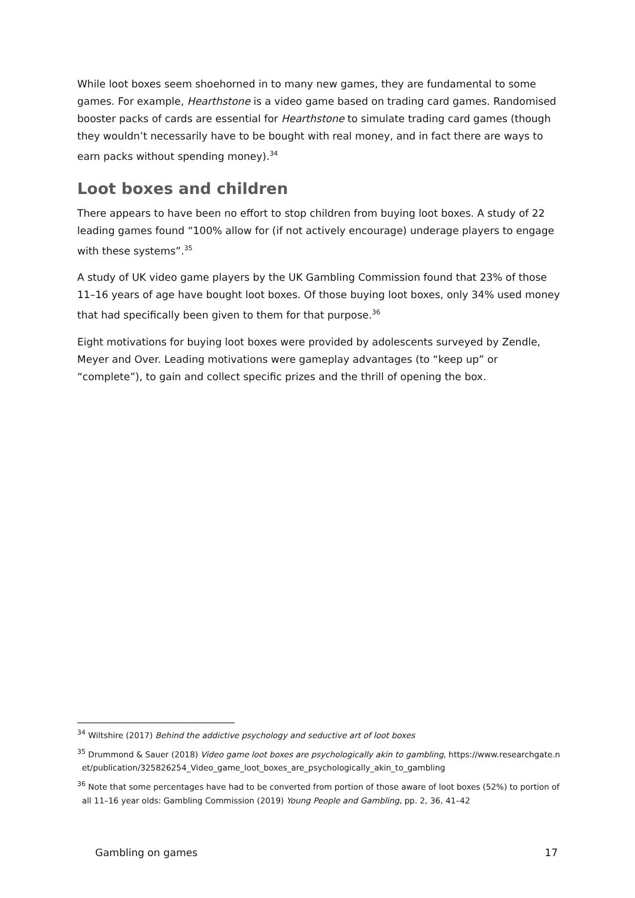While loot boxes seem shoehorned in to many new games, they are fundamental to some games. For example, Hearthstone is a video game based on trading card games. Randomised booster packs of cards are essential for Hearthstone to simulate trading card games (though they wouldn’t necessarily have to be bought with real money, and in fact there are ways to earn packs without spending money).<sup>34</sup>
Loot boxes and children
There appears to have been no effort to stop children from buying loot boxes. A study of 22 leading games found “100% allow for (if not actively encourage) underage players to engage with these systems”.<sup>35</sup>
A study of UK video game players by the UK Gambling Commission found that 23% of those 11–16 years of age have bought loot boxes. Of those buying loot boxes, only 34% used money that had specifically been given to them for that purpose.<sup>36</sup>
Eight motivations for buying loot boxes were provided by adolescents surveyed by Zendle, Meyer and Over. Leading motivations were gameplay advantages (to “keep up” or “complete”), to gain and collect specific prizes and the thrill of opening the box.
<sup>34</sup> Wiltshire (2017) Behind the addictive psychology and seductive art of loot boxes
<sup>35</sup> Drummond & Sauer (2018) Video game loot boxes are psychologically akin to gambling, https://www.researchgate.net/publication/325826254_Video_game_loot_boxes_are_psychologically_akin_to_gambling
<sup>36</sup> Note that some percentages have had to be converted from portion of those aware of loot boxes (52%) to portion of all 11–16 year olds: Gambling Commission (2019) Young People and Gambling, pp. 2, 36, 41–42
Gambling on games 17